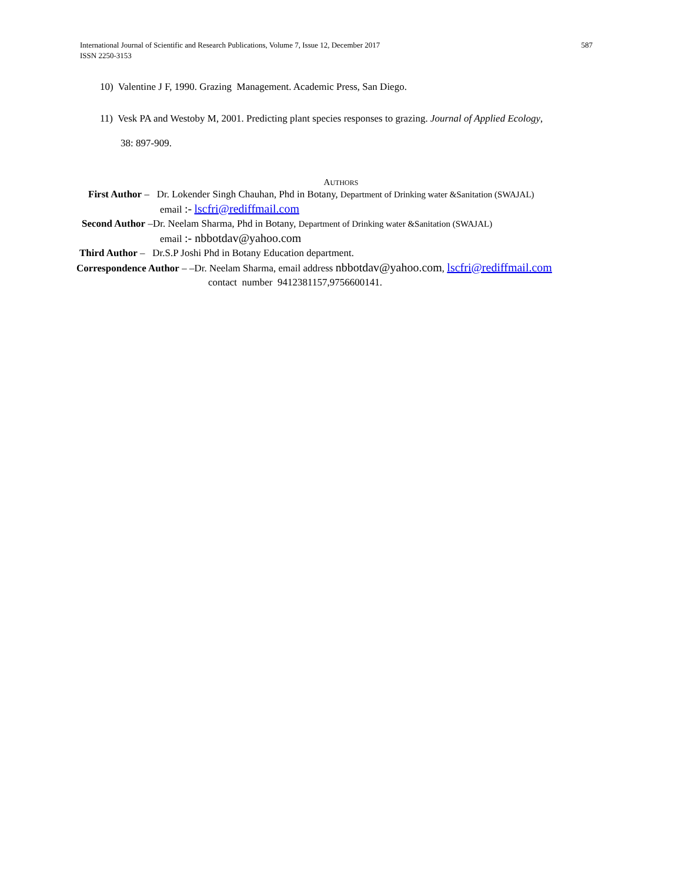587 International Journal of Scientific and Research Publications, Volume 7, Issue 12, December 2017
ISSN 2250-3153
10) Valentine J F, 1990. Grazing Management. Academic Press, San Diego.
11) Vesk PA and Westoby M, 2001. Predicting plant species responses to grazing. Journal of Applied Ecology,
38: 897-909.
AUTHORS
First Author – Dr. Lokender Singh Chauhan, Phd in Botany, Department of Drinking water &Sanitation (SWAJAL)
email :- lscfri@rediffmail.com
Second Author –Dr. Neelam Sharma, Phd in Botany, Department of Drinking water &Sanitation (SWAJAL)
email :- nbbotdav@yahoo.com
Third Author – Dr.S.P Joshi Phd in Botany Education department.
Correspondence Author – –Dr. Neelam Sharma, email address nbbotdav@yahoo.com, lscfri@rediffmail.com
contact number 9412381157,9756600141.